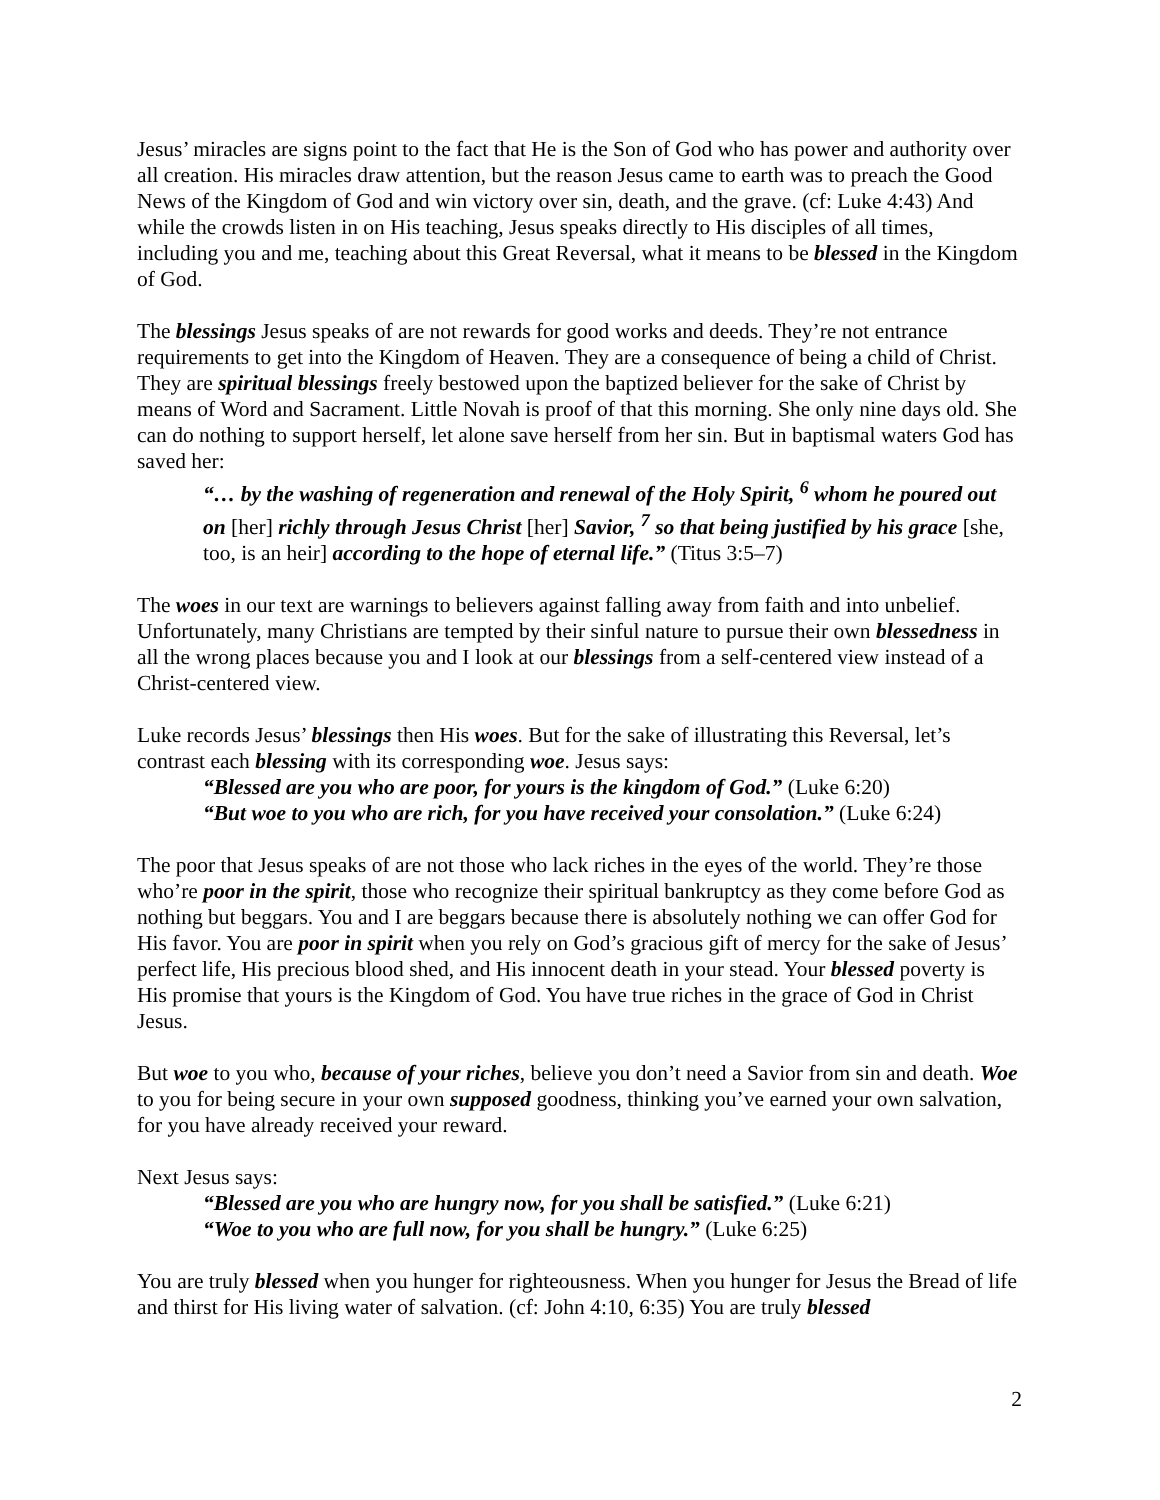Jesus’ miracles are signs point to the fact that He is the Son of God who has power and authority over all creation. His miracles draw attention, but the reason Jesus came to earth was to preach the Good News of the Kingdom of God and win victory over sin, death, and the grave. (cf: Luke 4:43) And while the crowds listen in on His teaching, Jesus speaks directly to His disciples of all times, including you and me, teaching about this Great Reversal, what it means to be blessed in the Kingdom of God.
The blessings Jesus speaks of are not rewards for good works and deeds. They’re not entrance requirements to get into the Kingdom of Heaven. They are a consequence of being a child of Christ. They are spiritual blessings freely bestowed upon the baptized believer for the sake of Christ by means of Word and Sacrament. Little Novah is proof of that this morning. She only nine days old. She can do nothing to support herself, let alone save herself from her sin. But in baptismal waters God has saved her:
“… by the washing of regeneration and renewal of the Holy Spirit, <sup>6</sup> whom he poured out on [her] richly through Jesus Christ [her] Savior, <sup>7</sup> so that being justified by his grace [she, too, is an heir] according to the hope of eternal life.” (Titus 3:5–7)
The woes in our text are warnings to believers against falling away from faith and into unbelief. Unfortunately, many Christians are tempted by their sinful nature to pursue their own blessedness in all the wrong places because you and I look at our blessings from a self-centered view instead of a Christ-centered view.
Luke records Jesus’ blessings then His woes. But for the sake of illustrating this Reversal, let’s contrast each blessing with its corresponding woe. Jesus says:
“Blessed are you who are poor, for yours is the kingdom of God.” (Luke 6:20)
“But woe to you who are rich, for you have received your consolation.” (Luke 6:24)
The poor that Jesus speaks of are not those who lack riches in the eyes of the world. They’re those who’re poor in the spirit, those who recognize their spiritual bankruptcy as they come before God as nothing but beggars. You and I are beggars because there is absolutely nothing we can offer God for His favor. You are poor in spirit when you rely on God’s gracious gift of mercy for the sake of Jesus’ perfect life, His precious blood shed, and His innocent death in your stead. Your blessed poverty is His promise that yours is the Kingdom of God. You have true riches in the grace of God in Christ Jesus.
But woe to you who, because of your riches, believe you don’t need a Savior from sin and death. Woe to you for being secure in your own supposed goodness, thinking you’ve earned your own salvation, for you have already received your reward.
Next Jesus says:
“Blessed are you who are hungry now, for you shall be satisfied.” (Luke 6:21)
“Woe to you who are full now, for you shall be hungry.” (Luke 6:25)
You are truly blessed when you hunger for righteousness. When you hunger for Jesus the Bread of life and thirst for His living water of salvation. (cf: John 4:10, 6:35) You are truly blessed
2